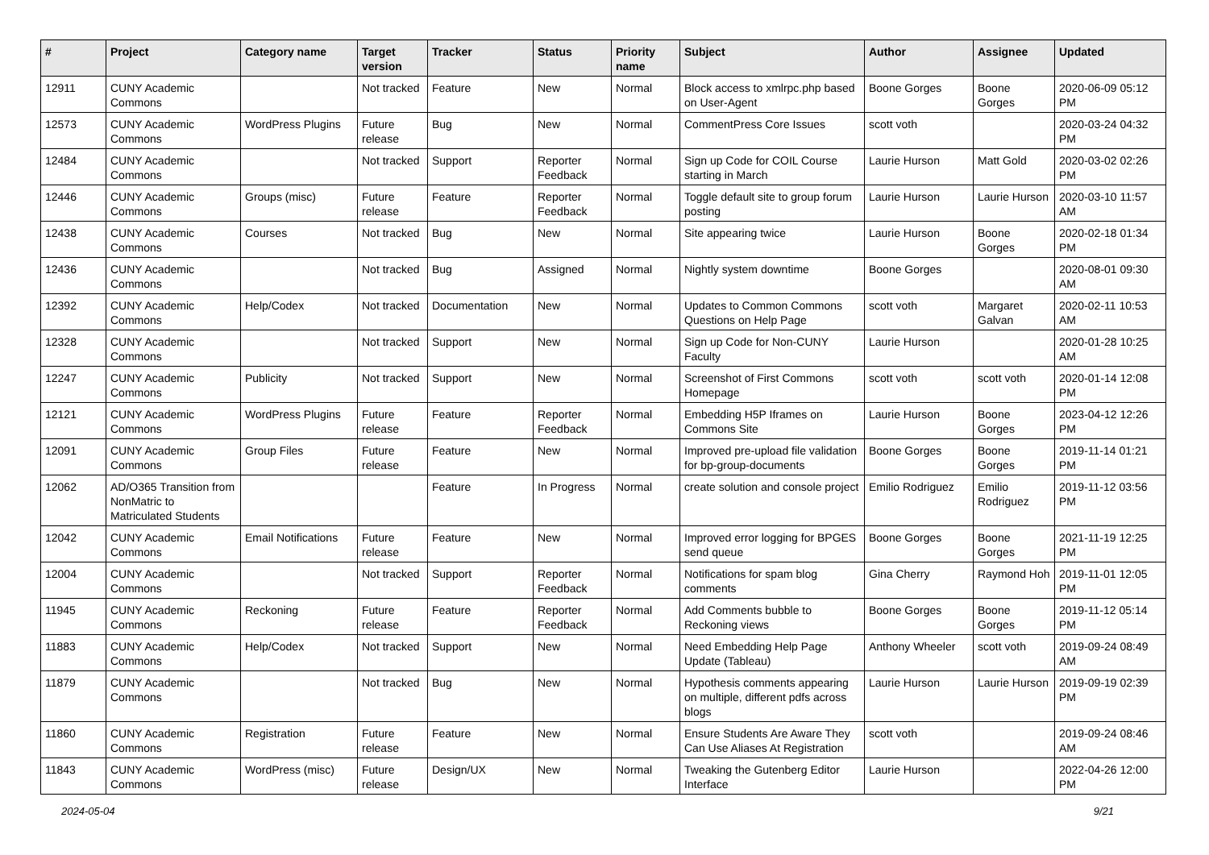| # | Project | Category name | Target version | Tracker | Status | Priority name | Subject | Author | Assignee | Updated |
| --- | --- | --- | --- | --- | --- | --- | --- | --- | --- | --- |
| 12911 | CUNY Academic Commons | | Not tracked | Feature | New | Normal | Block access to xmlrpc.php based on User-Agent | Boone Gorges | Boone Gorges | 2020-06-09 05:12 PM |
| 12573 | CUNY Academic Commons | WordPress Plugins | Future release | Bug | New | Normal | CommentPress Core Issues | scott voth | | 2020-03-24 04:32 PM |
| 12484 | CUNY Academic Commons | | Not tracked | Support | Reporter Feedback | Normal | Sign up Code for COIL Course starting in March | Laurie Hurson | Matt Gold | 2020-03-02 02:26 PM |
| 12446 | CUNY Academic Commons | Groups (misc) | Future release | Feature | Reporter Feedback | Normal | Toggle default site to group forum posting | Laurie Hurson | Laurie Hurson | 2020-03-10 11:57 AM |
| 12438 | CUNY Academic Commons | Courses | Not tracked | Bug | New | Normal | Site appearing twice | Laurie Hurson | Boone Gorges | 2020-02-18 01:34 PM |
| 12436 | CUNY Academic Commons | | Not tracked | Bug | Assigned | Normal | Nightly system downtime | Boone Gorges | | 2020-08-01 09:30 AM |
| 12392 | CUNY Academic Commons | Help/Codex | Not tracked | Documentation | New | Normal | Updates to Common Commons Questions on Help Page | scott voth | Margaret Galvan | 2020-02-11 10:53 AM |
| 12328 | CUNY Academic Commons | | Not tracked | Support | New | Normal | Sign up Code for Non-CUNY Faculty | Laurie Hurson | | 2020-01-28 10:25 AM |
| 12247 | CUNY Academic Commons | Publicity | Not tracked | Support | New | Normal | Screenshot of First Commons Homepage | scott voth | scott voth | 2020-01-14 12:08 PM |
| 12121 | CUNY Academic Commons | WordPress Plugins | Future release | Feature | Reporter Feedback | Normal | Embedding H5P Iframes on Commons Site | Laurie Hurson | Boone Gorges | 2023-04-12 12:26 PM |
| 12091 | CUNY Academic Commons | Group Files | Future release | Feature | New | Normal | Improved pre-upload file validation for bp-group-documents | Boone Gorges | Boone Gorges | 2019-11-14 01:21 PM |
| 12062 | AD/O365 Transition from NonMatric to Matriculated Students | | | Feature | In Progress | Normal | create solution and console project | Emilio Rodriguez | Emilio Rodriguez | 2019-11-12 03:56 PM |
| 12042 | CUNY Academic Commons | Email Notifications | Future release | Feature | New | Normal | Improved error logging for BPGES send queue | Boone Gorges | Boone Gorges | 2021-11-19 12:25 PM |
| 12004 | CUNY Academic Commons | | Not tracked | Support | Reporter Feedback | Normal | Notifications for spam blog comments | Gina Cherry | Raymond Hoh | 2019-11-01 12:05 PM |
| 11945 | CUNY Academic Commons | Reckoning | Future release | Feature | Reporter Feedback | Normal | Add Comments bubble to Reckoning views | Boone Gorges | Boone Gorges | 2019-11-12 05:14 PM |
| 11883 | CUNY Academic Commons | Help/Codex | Not tracked | Support | New | Normal | Need Embedding Help Page Update (Tableau) | Anthony Wheeler | scott voth | 2019-09-24 08:49 AM |
| 11879 | CUNY Academic Commons | | Not tracked | Bug | New | Normal | Hypothesis comments appearing on multiple, different pdfs across blogs | Laurie Hurson | Laurie Hurson | 2019-09-19 02:39 PM |
| 11860 | CUNY Academic Commons | Registration | Future release | Feature | New | Normal | Ensure Students Are Aware They Can Use Aliases At Registration | scott voth | | 2019-09-24 08:46 AM |
| 11843 | CUNY Academic Commons | WordPress (misc) | Future release | Design/UX | New | Normal | Tweaking the Gutenberg Editor Interface | Laurie Hurson | | 2022-04-26 12:00 PM |
2024-05-04 9/21